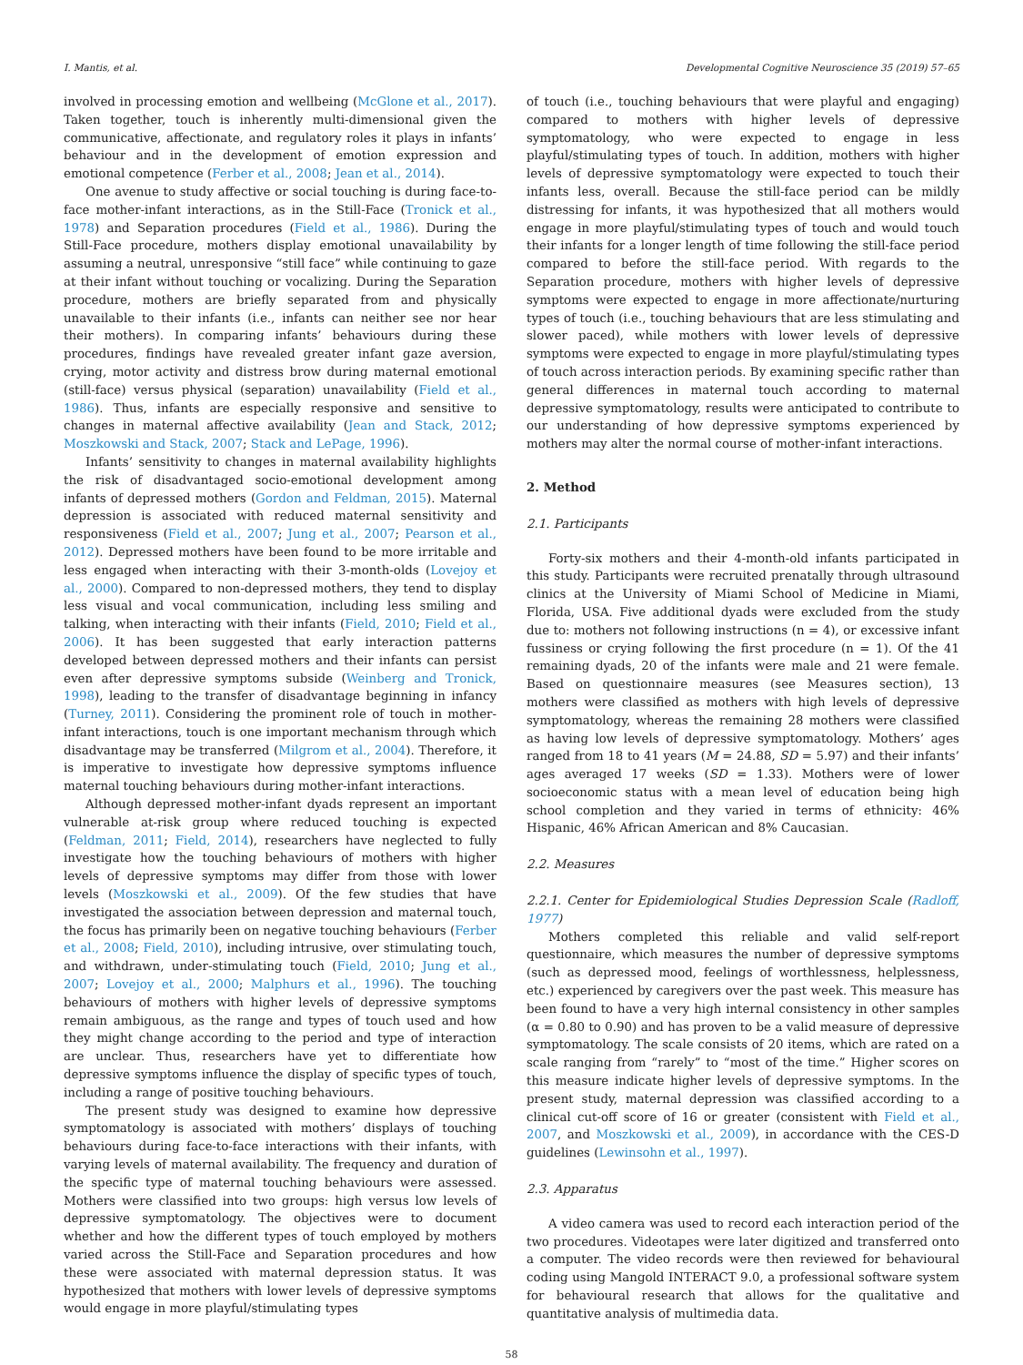I. Mantis, et al. Developmental Cognitive Neuroscience 35 (2019) 57–65
involved in processing emotion and wellbeing (McGlone et al., 2017). Taken together, touch is inherently multi-dimensional given the communicative, affectionate, and regulatory roles it plays in infants’ behaviour and in the development of emotion expression and emotional competence (Ferber et al., 2008; Jean et al., 2014).
One avenue to study affective or social touching is during face-to-face mother-infant interactions, as in the Still-Face (Tronick et al., 1978) and Separation procedures (Field et al., 1986). During the Still-Face procedure, mothers display emotional unavailability by assuming a neutral, unresponsive “still face” while continuing to gaze at their infant without touching or vocalizing. During the Separation procedure, mothers are briefly separated from and physically unavailable to their infants (i.e., infants can neither see nor hear their mothers). In comparing infants’ behaviours during these procedures, findings have revealed greater infant gaze aversion, crying, motor activity and distress brow during maternal emotional (still-face) versus physical (separation) unavailability (Field et al., 1986). Thus, infants are especially responsive and sensitive to changes in maternal affective availability (Jean and Stack, 2012; Moszkowski and Stack, 2007; Stack and LePage, 1996).
Infants’ sensitivity to changes in maternal availability highlights the risk of disadvantaged socio-emotional development among infants of depressed mothers (Gordon and Feldman, 2015). Maternal depression is associated with reduced maternal sensitivity and responsiveness (Field et al., 2007; Jung et al., 2007; Pearson et al., 2012). Depressed mothers have been found to be more irritable and less engaged when interacting with their 3-month-olds (Lovejoy et al., 2000). Compared to non-depressed mothers, they tend to display less visual and vocal communication, including less smiling and talking, when interacting with their infants (Field, 2010; Field et al., 2006). It has been suggested that early interaction patterns developed between depressed mothers and their infants can persist even after depressive symptoms subside (Weinberg and Tronick, 1998), leading to the transfer of disadvantage beginning in infancy (Turney, 2011). Considering the prominent role of touch in mother-infant interactions, touch is one important mechanism through which disadvantage may be transferred (Milgrom et al., 2004). Therefore, it is imperative to investigate how depressive symptoms influence maternal touching behaviours during mother-infant interactions.
Although depressed mother-infant dyads represent an important vulnerable at-risk group where reduced touching is expected (Feldman, 2011; Field, 2014), researchers have neglected to fully investigate how the touching behaviours of mothers with higher levels of depressive symptoms may differ from those with lower levels (Moszkowski et al., 2009). Of the few studies that have investigated the association between depression and maternal touch, the focus has primarily been on negative touching behaviours (Ferber et al., 2008; Field, 2010), including intrusive, over stimulating touch, and withdrawn, under-stimulating touch (Field, 2010; Jung et al., 2007; Lovejoy et al., 2000; Malphurs et al., 1996). The touching behaviours of mothers with higher levels of depressive symptoms remain ambiguous, as the range and types of touch used and how they might change according to the period and type of interaction are unclear. Thus, researchers have yet to differentiate how depressive symptoms influence the display of specific types of touch, including a range of positive touching behaviours.
The present study was designed to examine how depressive symptomatology is associated with mothers’ displays of touching behaviours during face-to-face interactions with their infants, with varying levels of maternal availability. The frequency and duration of the specific type of maternal touching behaviours were assessed. Mothers were classified into two groups: high versus low levels of depressive symptomatology. The objectives were to document whether and how the different types of touch employed by mothers varied across the Still-Face and Separation procedures and how these were associated with maternal depression status. It was hypothesized that mothers with lower levels of depressive symptoms would engage in more playful/stimulating types
of touch (i.e., touching behaviours that were playful and engaging) compared to mothers with higher levels of depressive symptomatology, who were expected to engage in less playful/stimulating types of touch. In addition, mothers with higher levels of depressive symptomatology were expected to touch their infants less, overall. Because the still-face period can be mildly distressing for infants, it was hypothesized that all mothers would engage in more playful/stimulating types of touch and would touch their infants for a longer length of time following the still-face period compared to before the still-face period. With regards to the Separation procedure, mothers with higher levels of depressive symptoms were expected to engage in more affectionate/nurturing types of touch (i.e., touching behaviours that are less stimulating and slower paced), while mothers with lower levels of depressive symptoms were expected to engage in more playful/stimulating types of touch across interaction periods. By examining specific rather than general differences in maternal touch according to maternal depressive symptomatology, results were anticipated to contribute to our understanding of how depressive symptoms experienced by mothers may alter the normal course of mother-infant interactions.
2. Method
2.1. Participants
Forty-six mothers and their 4-month-old infants participated in this study. Participants were recruited prenatally through ultrasound clinics at the University of Miami School of Medicine in Miami, Florida, USA. Five additional dyads were excluded from the study due to: mothers not following instructions (n = 4), or excessive infant fussiness or crying following the first procedure (n = 1). Of the 41 remaining dyads, 20 of the infants were male and 21 were female. Based on questionnaire measures (see Measures section), 13 mothers were classified as mothers with high levels of depressive symptomatology, whereas the remaining 28 mothers were classified as having low levels of depressive symptomatology. Mothers’ ages ranged from 18 to 41 years (M = 24.88, SD = 5.97) and their infants’ ages averaged 17 weeks (SD = 1.33). Mothers were of lower socioeconomic status with a mean level of education being high school completion and they varied in terms of ethnicity: 46% Hispanic, 46% African American and 8% Caucasian.
2.2. Measures
2.2.1. Center for Epidemiological Studies Depression Scale (Radloff, 1977)
Mothers completed this reliable and valid self-report questionnaire, which measures the number of depressive symptoms (such as depressed mood, feelings of worthlessness, helplessness, etc.) experienced by caregivers over the past week. This measure has been found to have a very high internal consistency in other samples (α = 0.80 to 0.90) and has proven to be a valid measure of depressive symptomatology. The scale consists of 20 items, which are rated on a scale ranging from “rarely” to “most of the time.” Higher scores on this measure indicate higher levels of depressive symptoms. In the present study, maternal depression was classified according to a clinical cut-off score of 16 or greater (consistent with Field et al., 2007, and Moszkowski et al., 2009), in accordance with the CES-D guidelines (Lewinsohn et al., 1997).
2.3. Apparatus
A video camera was used to record each interaction period of the two procedures. Videotapes were later digitized and transferred onto a computer. The video records were then reviewed for behavioural coding using Mangold INTERACT 9.0, a professional software system for behavioural research that allows for the qualitative and quantitative analysis of multimedia data.
58